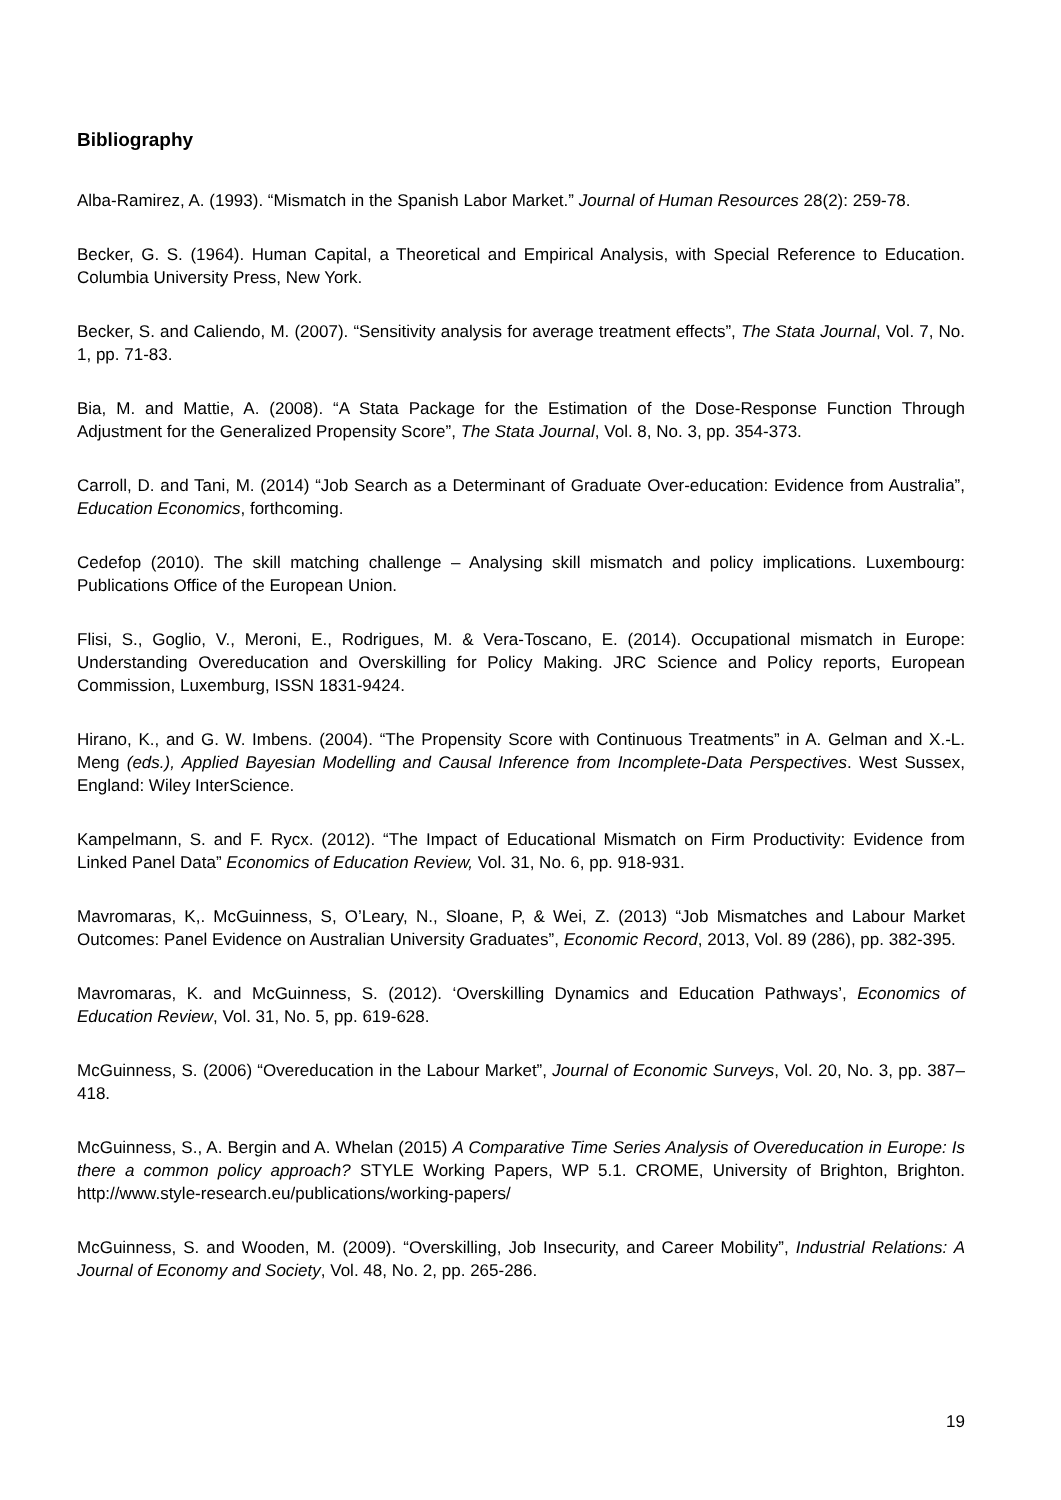Bibliography
Alba-Ramirez, A. (1993). “Mismatch in the Spanish Labor Market.” Journal of Human Resources 28(2): 259-78.
Becker, G. S. (1964). Human Capital, a Theoretical and Empirical Analysis, with Special Reference to Education. Columbia University Press, New York.
Becker, S. and Caliendo, M. (2007). “Sensitivity analysis for average treatment effects”, The Stata Journal, Vol. 7, No. 1, pp. 71-83.
Bia, M. and Mattie, A. (2008). “A Stata Package for the Estimation of the Dose-Response Function Through Adjustment for the Generalized Propensity Score”, The Stata Journal, Vol. 8, No. 3, pp. 354-373.
Carroll, D. and Tani, M. (2014) “Job Search as a Determinant of Graduate Over-education: Evidence from Australia”, Education Economics, forthcoming.
Cedefop (2010). The skill matching challenge – Analysing skill mismatch and policy implications. Luxembourg: Publications Office of the European Union.
Flisi, S., Goglio, V., Meroni, E., Rodrigues, M. & Vera-Toscano, E. (2014). Occupational mismatch in Europe: Understanding Overeducation and Overskilling for Policy Making. JRC Science and Policy reports, European Commission, Luxemburg, ISSN 1831-9424.
Hirano, K., and G. W. Imbens. (2004). “The Propensity Score with Continuous Treatments” in A. Gelman and X.-L. Meng (eds.), Applied Bayesian Modelling and Causal Inference from Incomplete-Data Perspectives. West Sussex, England: Wiley InterScience.
Kampelmann, S. and F. Rycx. (2012). “The Impact of Educational Mismatch on Firm Productivity: Evidence from Linked Panel Data” Economics of Education Review, Vol. 31, No. 6, pp. 918-931.
Mavromaras, K,. McGuinness, S, O’Leary, N., Sloane, P, & Wei, Z. (2013) “Job Mismatches and Labour Market Outcomes: Panel Evidence on Australian University Graduates”, Economic Record, 2013, Vol. 89 (286), pp. 382-395.
Mavromaras, K. and McGuinness, S. (2012). ‘Overskilling Dynamics and Education Pathways’, Economics of Education Review, Vol. 31, No. 5, pp. 619-628.
McGuinness, S. (2006) “Overeducation in the Labour Market”, Journal of Economic Surveys, Vol. 20, No. 3, pp. 387–418.
McGuinness, S., A. Bergin and A. Whelan (2015) A Comparative Time Series Analysis of Overeducation in Europe: Is there a common policy approach? STYLE Working Papers, WP 5.1. CROME, University of Brighton, Brighton. http://www.style-research.eu/publications/working-papers/
McGuinness, S. and Wooden, M. (2009). “Overskilling, Job Insecurity, and Career Mobility”, Industrial Relations: A Journal of Economy and Society, Vol. 48, No. 2, pp. 265-286.
19